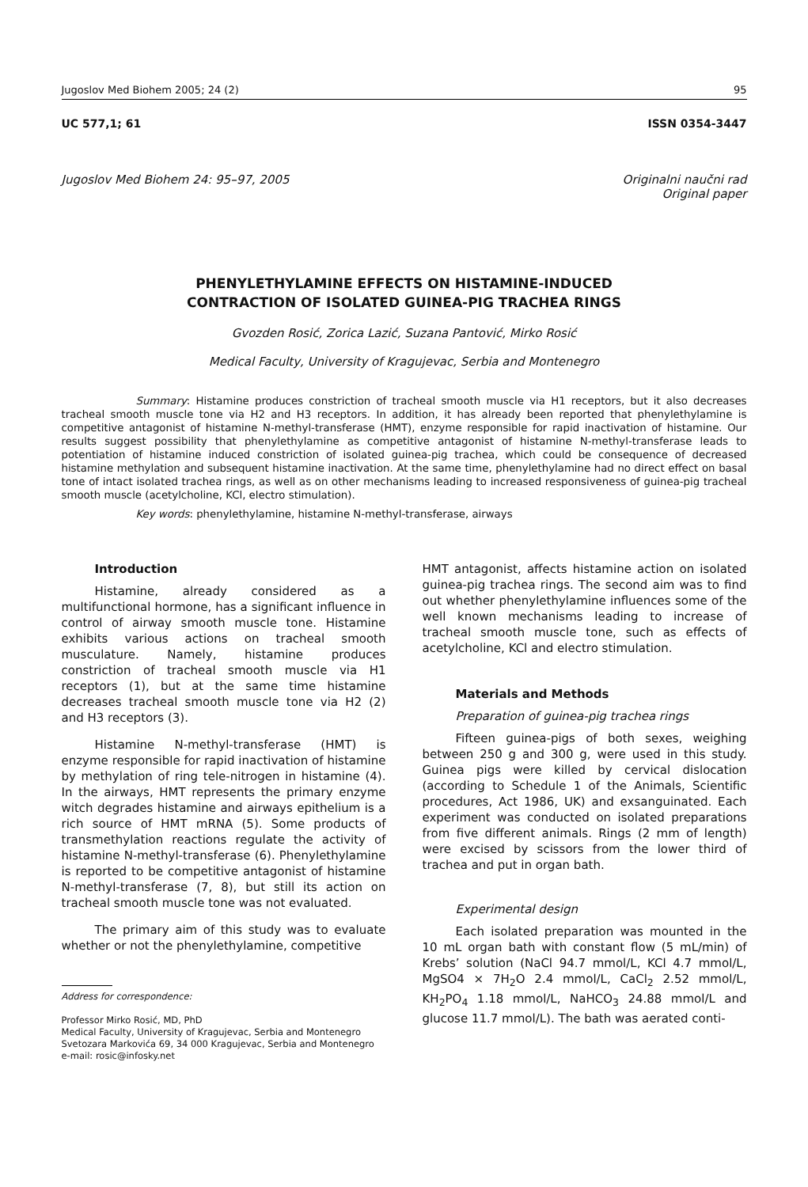Jugoslov Med Biohem 2005; 24 (2) 95
UC 577,1; 61 ISSN 0354-3447
Jugoslov Med Biohem 24: 95–97, 2005 Originalni naučni rad
Original paper
PHENYLETHYLAMINE EFFECTS ON HISTAMINE-INDUCED
CONTRACTION OF ISOLATED GUINEA-PIG TRACHEA RINGS
Gvozden Rosić, Zorica Lazić, Suzana Pantović, Mirko Rosić
Medical Faculty, University of Kragujevac, Serbia and Montenegro
Summary: Histamine produces constriction of tracheal smooth muscle via H1 receptors, but it also decreases tracheal smooth muscle tone via H2 and H3 receptors. In addition, it has already been reported that phenylethylamine is competitive antagonist of histamine N-methyl-transferase (HMT), enzyme responsible for rapid inactivation of histamine. Our results suggest possibility that phenylethylamine as competitive antagonist of histamine N-methyl-transferase leads to potentiation of histamine induced constriction of isolated guinea-pig trachea, which could be consequence of decreased histamine methylation and subsequent histamine inactivation. At the same time, phenylethylamine had no direct effect on basal tone of intact isolated trachea rings, as well as on other mechanisms leading to increased responsiveness of guinea-pig tracheal smooth muscle (acetylcholine, KCl, electro stimulation).
Key words: phenylethylamine, histamine N-methyl-transferase, airways
Introduction
Histamine, already considered as a multifunctional hormone, has a significant influence in control of airway smooth muscle tone. Histamine exhibits various actions on tracheal smooth musculature. Namely, histamine produces constriction of tracheal smooth muscle via H1 receptors (1), but at the same time histamine decreases tracheal smooth muscle tone via H2 (2) and H3 receptors (3).
Histamine N-methyl-transferase (HMT) is enzyme responsible for rapid inactivation of histamine by methylation of ring tele-nitrogen in histamine (4). In the airways, HMT represents the primary enzyme witch degrades histamine and airways epithelium is a rich source of HMT mRNA (5). Some products of transmethylation reactions regulate the activity of histamine N-methyl-transferase (6). Phenylethylamine is reported to be competitive antagonist of histamine N-methyl-transferase (7, 8), but still its action on tracheal smooth muscle tone was not evaluated.
The primary aim of this study was to evaluate whether or not the phenylethylamine, competitive
Address for correspondence:
Professor Mirko Rosić, MD, PhD
Medical Faculty, University of Kragujevac, Serbia and Montenegro
Svetozara Markovića 69, 34 000 Kragujevac, Serbia and Montenegro
e-mail: rosic@infosky.net
HMT antagonist, affects histamine action on isolated guinea-pig trachea rings. The second aim was to find out whether phenylethylamine influences some of the well known mechanisms leading to increase of tracheal smooth muscle tone, such as effects of acetylcholine, KCl and electro stimulation.
Materials and Methods
Preparation of guinea-pig trachea rings
Fifteen guinea-pigs of both sexes, weighing between 250 g and 300 g, were used in this study. Guinea pigs were killed by cervical dislocation (according to Schedule 1 of the Animals, Scientific procedures, Act 1986, UK) and exsanguinated. Each experiment was conducted on isolated preparations from five different animals. Rings (2 mm of length) were excised by scissors from the lower third of trachea and put in organ bath.
Experimental design
Each isolated preparation was mounted in the 10 mL organ bath with constant flow (5 mL/min) of Krebs’ solution (NaCl 94.7 mmol/L, KCl 4.7 mmol/L, MgSO4 × 7H<sub>2</sub>O 2.4 mmol/L, CaCl<sub>2</sub> 2.52 mmol/L, KH<sub>2</sub>PO<sub>4</sub> 1.18 mmol/L, NaHCO<sub>3</sub> 24.88 mmol/L and glucose 11.7 mmol/L). The bath was aerated conti-